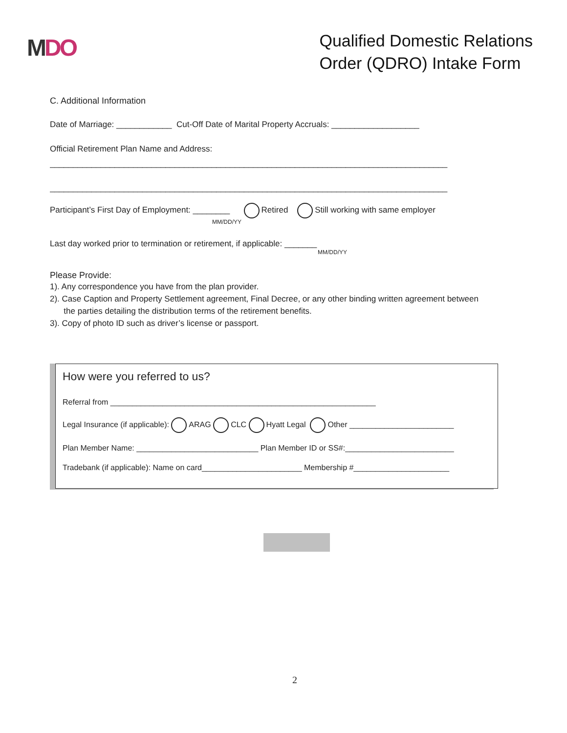MDO
Qualified Domestic Relations
Order (QDRO) Intake Form
C. Additional Information
Date of Marriage: ____________ Cut-Off Date of Marital Property Accruals: ___________________
Official Retirement Plan Name and Address:
______________________________________________________________________________________
______________________________________________________________________________________
Participant’s First Day of Employment: ________ Retired Still working with same employer
MM/DD/YY
Last day worked prior to termination or retirement, if applicable: _______
MM/DD/YY
Please Provide:
1). Any correspondence you have from the plan provider.
2). Case Caption and Property Settlement agreement, Final Decree, or any other binding written agreement between
the parties detailing the distribution terms of the retirement benefits.
3). Copy of photo ID such as driver’s license or passport.
How were you referred to us?
Referral from _____________________________________________________________
Legal Insurance (if applicable): ARAG CLC Hyatt Legal Other ________________________
Plan Member Name: ____________________________ Plan Member ID or SS#:_________________________
Tradebank (if applicable): Name on card_______________________ Membership #______________________
2